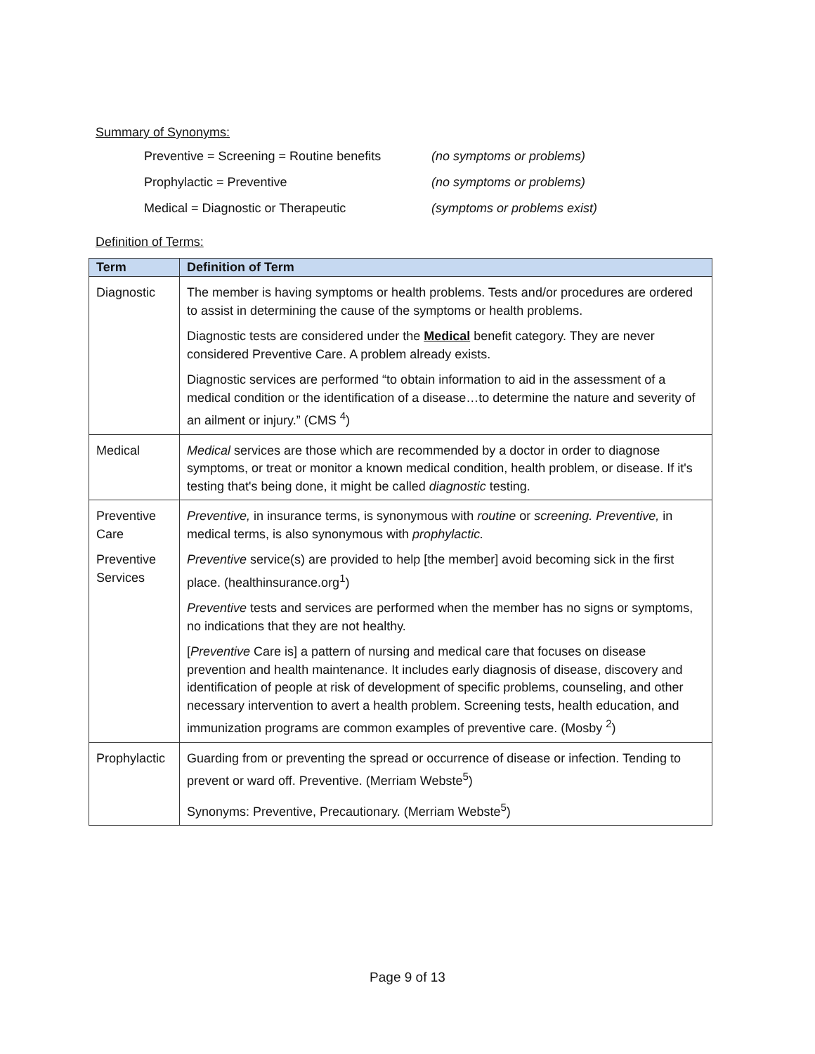Summary of Synonyms:
Preventive = Screening = Routine benefits (no symptoms or problems) Prophylactic = Preventive (no symptoms or problems) Medical = Diagnostic or Therapeutic (symptoms or problems exist)
Definition of Terms:
| Term | Definition of Term |
| --- | --- |
| Diagnostic | The member is having symptoms or health problems. Tests and/or procedures are ordered to assist in determining the cause of the symptoms or health problems. Diagnostic tests are considered under the Medical benefit category. They are never considered Preventive Care. A problem already exists. Diagnostic services are performed “to obtain information to aid in the assessment of a medical condition or the identification of a disease…to determine the nature and severity of an ailment or injury.” (CMS <sup>4</sup>) |
| Medical | Medical services are those which are recommended by a doctor in order to diagnose symptoms, or treat or monitor a known medical condition, health problem, or disease. If it's testing that's being done, it might be called diagnostic testing. |
| Preventive Care Preventive Services | Preventive, in insurance terms, is synonymous with routine or screening. Preventive, in medical terms, is also synonymous with prophylactic. Preventive service(s) are provided to help [the member] avoid becoming sick in the first place. (healthinsurance.org<sup>1</sup>) Preventive tests and services are performed when the member has no signs or symptoms, no indications that they are not healthy. [ Preventive Care is] a pattern of nursing and medical care that focuses on disease prevention and health maintenance. It includes early diagnosis of disease, discovery and identification of people at risk of development of specific problems, counseling, and other necessary intervention to avert a health problem. Screening tests, health education, and immunization programs are common examples of preventive care. (Mosby <sup>2</sup>) |
| Prophylactic | Guarding from or preventing the spread or occurrence of disease or infection. Tending to prevent or ward off. Preventive. (Merriam Webste<sup>5</sup>) Synonyms: Preventive, Precautionary. (Merriam Webste<sup>5</sup>) |
Page 9 of 13